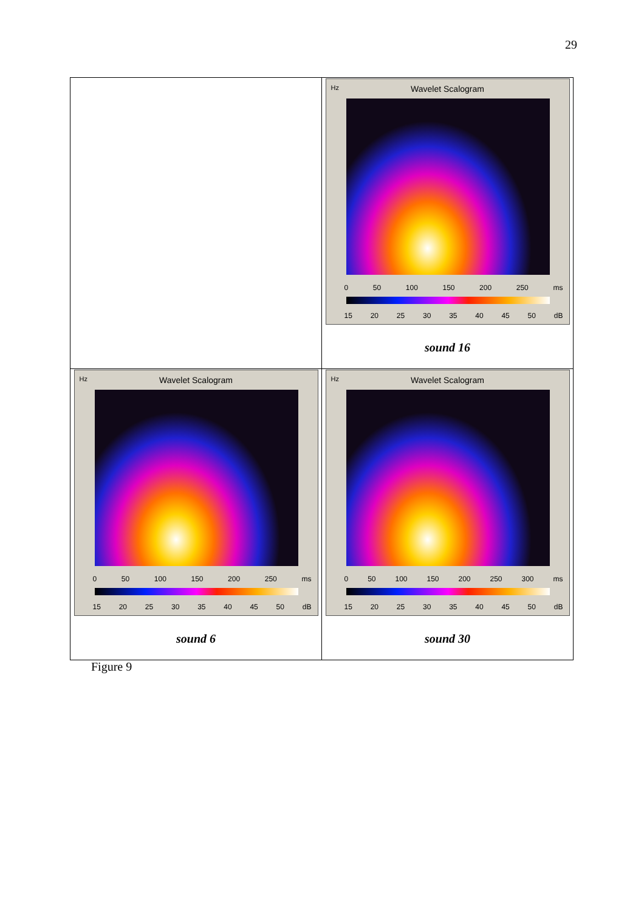29
| | Hz Wavelet Scalogram 0 50 100 150 200 250 ms 15 20 25 30 35 40 45 50 dB sound 16 |
| Hz Wavelet Scalogram 0 50 100 150 200 250 ms 15 20 25 30 35 40 45 50 dB sound 6 | Hz Wavelet Scalogram 0 50 100 150 200 250 300 ms 15 20 25 30 35 40 45 50 dB sound 30 |
Figure 9